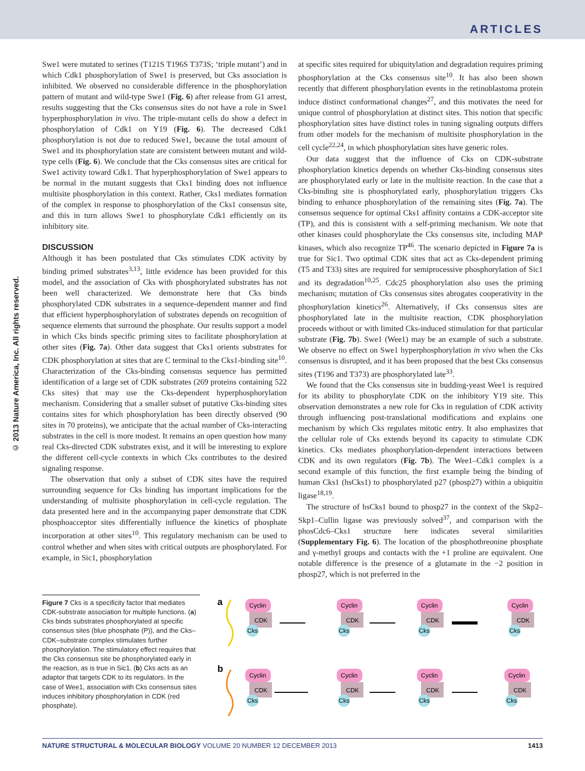ARTICLES
© 2013 Nature America, Inc. All rights reserved.
Swe1 were mutated to serines (T121S T196S T373S; ‘triple mutant’) and in which Cdk1 phosphorylation of Swe1 is preserved, but Cks association is inhibited. We observed no considerable difference in the phosphorylation pattern of mutant and wild-type Swe1 (Fig. 6) after release from G1 arrest, results suggesting that the Cks consensus sites do not have a role in Swe1 hyperphosphorylation in vivo. The triple-mutant cells do show a defect in phosphorylation of Cdk1 on Y19 (Fig. 6). The decreased Cdk1 phosphorylation is not due to reduced Swe1, because the total amount of Swe1 and its phosphorylation state are consistent between mutant and wild-type cells (Fig. 6). We conclude that the Cks consensus sites are critical for Swe1 activity toward Cdk1. That hyperphosphorylation of Swe1 appears to be normal in the mutant suggests that Cks1 binding does not influence multisite phosphorylation in this context. Rather, Cks1 mediates formation of the complex in response to phosphorylation of the Cks1 consensus site, and this in turn allows Swe1 to phosphorylate Cdk1 efficiently on its inhibitory site.
DISCUSSION
Although it has been postulated that Cks stimulates CDK activity by binding primed substrates<sup>3,13</sup>, little evidence has been provided for this model, and the association of Cks with phosphorylated substrates has not been well characterized. We demonstrate here that Cks binds phosphorylated CDK substrates in a sequence-dependent manner and find that efficient hyperphosphorylation of substrates depends on recognition of sequence elements that surround the phosphate. Our results support a model in which Cks binds specific priming sites to facilitate phosphorylation at other sites (Fig. 7a). Other data suggest that Cks1 orients substrates for CDK phosphorylation at sites that are C terminal to the Cks1-binding site<sup>10</sup>. Characterization of the Cks-binding consensus sequence has permitted identification of a large set of CDK substrates (269 proteins containing 522 Cks sites) that may use the Cks-dependent hyperphosphorylation mechanism. Considering that a smaller subset of putative Cks-binding sites contains sites for which phosphorylation has been directly observed (90 sites in 70 proteins), we anticipate that the actual number of Cks-interacting substrates in the cell is more modest. It remains an open question how many real Cks-directed CDK substrates exist, and it will be interesting to explore the different cell-cycle contexts in which Cks contributes to the desired signaling response.
The observation that only a subset of CDK sites have the required surrounding sequence for Cks binding has important implications for the understanding of multisite phosphorylation in cell-cycle regulation. The data presented here and in the accompanying paper demonstrate that CDK phosphoacceptor sites differentially influence the kinetics of phosphate incorporation at other sites<sup>10</sup>. This regulatory mechanism can be used to control whether and when sites with critical outputs are phosphorylated. For example, in Sic1, phosphorylation
at specific sites required for ubiquitylation and degradation requires priming phosphorylation at the Cks consensus site<sup>10</sup>. It has also been shown recently that different phosphorylation events in the retinoblastoma protein induce distinct conformational changes<sup>27</sup>, and this motivates the need for unique control of phosphorylation at distinct sites. This notion that specific phosphorylation sites have distinct roles in tuning signaling outputs differs from other models for the mechanism of multisite phosphorylation in the cell cycle<sup>22,24</sup>, in which phosphorylation sites have generic roles.
Our data suggest that the influence of Cks on CDK-substrate phosphorylation kinetics depends on whether Cks-binding consensus sites are phosphorylated early or late in the multisite reaction. In the case that a Cks-binding site is phosphorylated early, phosphorylation triggers Cks binding to enhance phosphorylation of the remaining sites (Fig. 7a). The consensus sequence for optimal Cks1 affinity contains a CDK-acceptor site (TP), and this is consistent with a self-priming mechanism. We note that other kinases could phosphorylate the Cks consensus site, including MAP kinases, which also recognize TP<sup>46</sup>. The scenario depicted in Figure 7a is true for Sic1. Two optimal CDK sites that act as Cks-dependent priming (T5 and T33) sites are required for semiprocessive phosphorylation of Sic1 and its degradation<sup>10,25</sup>. Cdc25 phosphorylation also uses the priming mechanism; mutation of Cks consensus sites abrogates cooperativity in the phosphorylation kinetics<sup>26</sup>. Alternatively, if Cks consensus sites are phosphorylated late in the multisite reaction, CDK phosphorylation proceeds without or with limited Cks-induced stimulation for that particular substrate (Fig. 7b). Swe1 (Wee1) may be an example of such a substrate. We observe no effect on Swe1 hyperphosphorylation in vivo when the Cks consensus is disrupted, and it has been proposed that the best Cks consensus sites (T196 and T373) are phosphorylated late<sup>33</sup>.
We found that the Cks consensus site in budding-yeast Wee1 is required for its ability to phosphorylate CDK on the inhibitory Y19 site. This observation demonstrates a new role for Cks in regulation of CDK activity through influencing post-translational modifications and explains one mechanism by which Cks regulates mitotic entry. It also emphasizes that the cellular role of Cks extends beyond its capacity to stimulate CDK kinetics. Cks mediates phosphorylation-dependent interactions between CDK and its own regulators (Fig. 7b). The Wee1–Cdk1 complex is a second example of this function, the first example being the binding of human Cks1 (hsCks1) to phosphorylated p27 (phosp27) within a ubiquitin ligase<sup>18,19</sup>.
The structure of hsCks1 bound to phosp27 in the context of the Skp2–Skp1–Cullin ligase was previously solved<sup>37</sup>, and comparison with the phosCdc6–Cks1 structure here indicates several similarities (Supplementary Fig. 6). The location of the phosphothreonine phosphate and γ-methyl groups and contacts with the +1 proline are equivalent. One notable difference is the presence of a glutamate in the −2 position in phosp27, which is not preferred in the
Figure 7 Cks is a specificity factor that mediates CDK-substrate association for multiple functions. (a) Cks binds substrates phosphorylated at specific consensus sites (blue phosphate (P)), and the Cks–CDK–substrate complex stimulates further phosphorylation. The stimulatory effect requires that the Cks consensus site be phosphorylated early in the reaction, as is true in Sic1. (b) Cks acts as an adaptor that targets CDK to its regulators. In the case of Wee1, association with Cks consensus sites induces inhibitory phosphorylation in CDK (red phosphate).
a
b
Cyclin
CDK
Cks
NATURE STRUCTURAL & MOLECULAR BIOLOGY VOLUME 20 NUMBER 12 DECEMBER 2013 1413